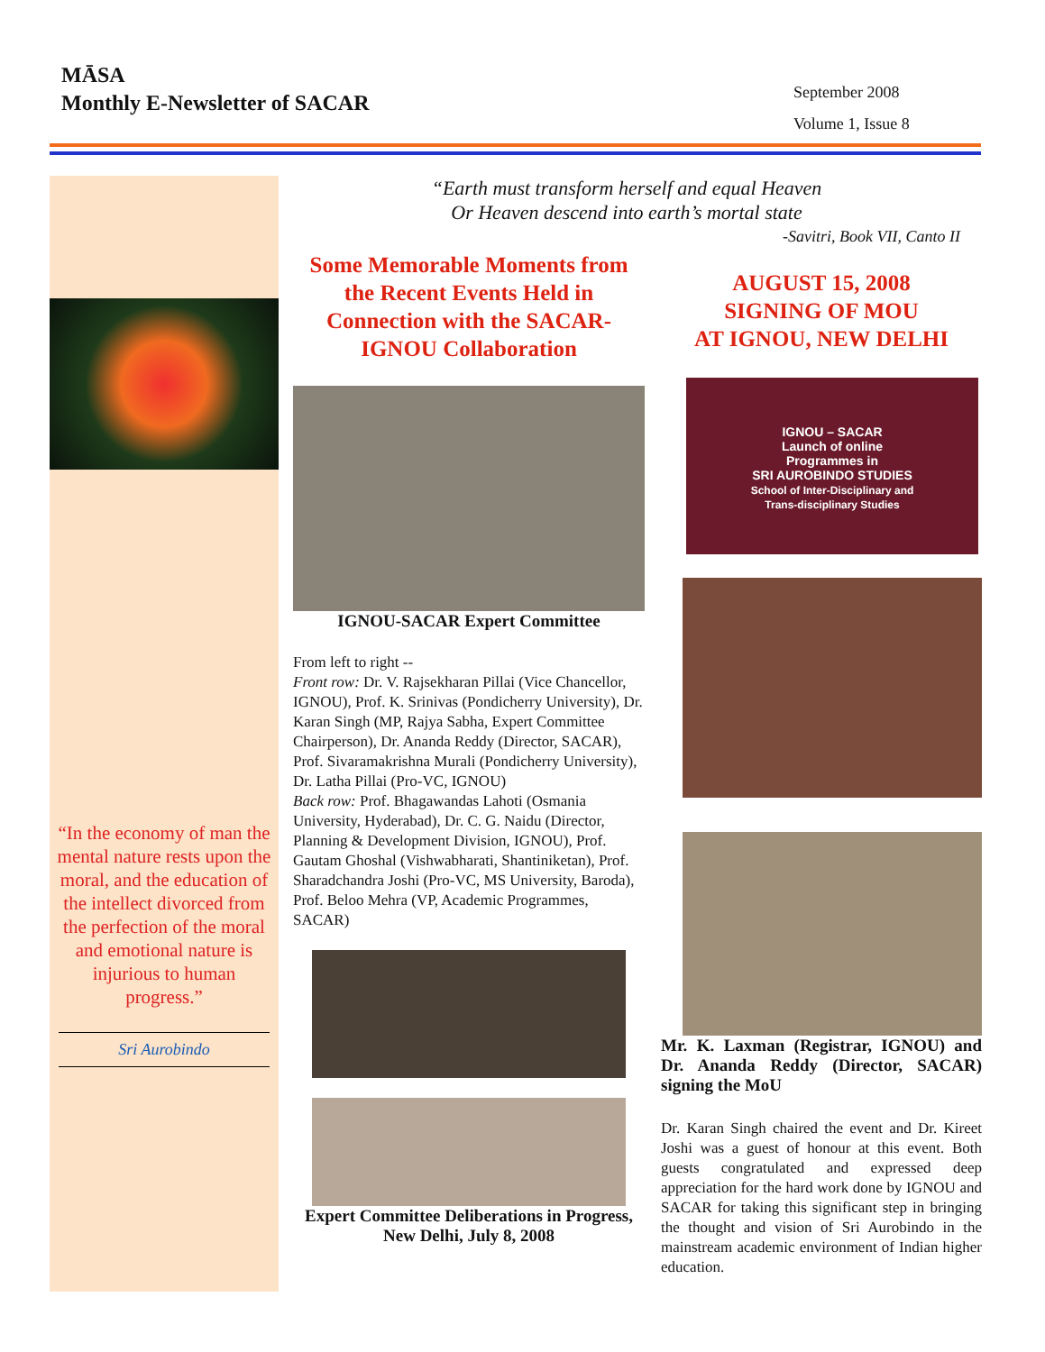MĀSA
Monthly E-Newsletter of SACAR
September 2008
Volume 1, Issue 8
“In the economy of man the mental nature rests upon the moral, and the education of the intellect divorced from the perfection of the moral and emotional nature is injurious to human progress.”
Sri Aurobindo
“Earth must transform herself and equal Heaven
Or Heaven descend into earth’s mortal state
-Savitri, Book VII, Canto II
Some Memorable Moments from the Recent Events Held in Connection with the SACAR-IGNOU Collaboration
IGNOU-SACAR Expert Committee
From left to right --
Front row: Dr. V. Rajsekharan Pillai (Vice Chancellor, IGNOU), Prof. K. Srinivas (Pondicherry University), Dr. Karan Singh (MP, Rajya Sabha, Expert Committee Chairperson), Dr. Ananda Reddy (Director, SACAR), Prof. Sivaramakrishna Murali (Pondicherry University), Dr. Latha Pillai (Pro-VC, IGNOU)
Back row: Prof. Bhagawandas Lahoti (Osmania University, Hyderabad), Dr. C. G. Naidu (Director, Planning & Development Division, IGNOU), Prof. Gautam Ghoshal (Vishwabharati, Shantiniketan), Prof. Sharadchandra Joshi (Pro-VC, MS University, Baroda), Prof. Beloo Mehra (VP, Academic Programmes, SACAR)
Expert Committee Deliberations in Progress, New Delhi, July 8, 2008
AUGUST 15, 2008
SIGNING OF MOU
AT IGNOU, NEW DELHI
IGNOU – SACAR
Launch of online
Programmes in
SRI AUROBINDO STUDIES
School of Inter-Disciplinary and
Trans-disciplinary Studies
Mr. K. Laxman (Registrar, IGNOU) and Dr. Ananda Reddy (Director, SACAR) signing the MoU
Dr. Karan Singh chaired the event and Dr. Kireet Joshi was a guest of honour at this event. Both guests congratulated and expressed deep appreciation for the hard work done by IGNOU and SACAR for taking this significant step in bringing the thought and vision of Sri Aurobindo in the mainstream academic environment of Indian higher education.